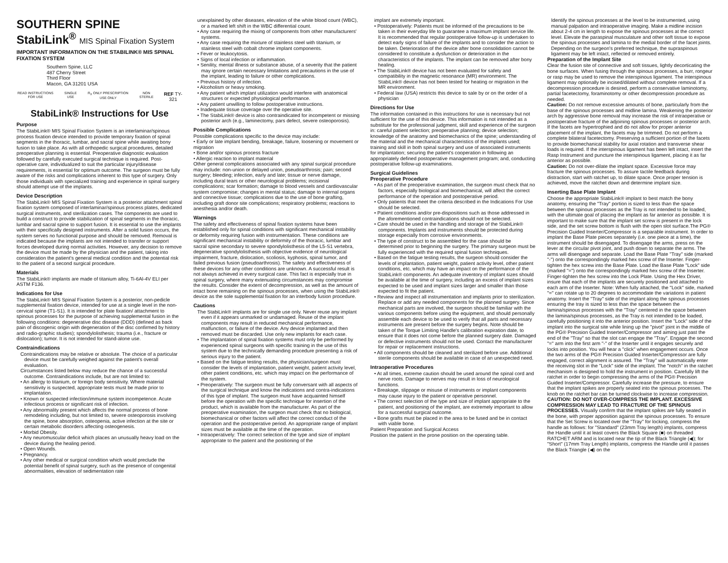SOUTHERN SPINE StabiLink<sup>®</sup> MIS Spinal Fixation System
IMPORTANT INFORMATION ON THE STABILINK® MIS SPINAL FIXATION SYSTEM
Southern Spine, LLC
487 Cherry Street
Third Floor
Macon, GA 31201 USA
READ INSTRUCTIONS FOR USE SINGLE USE R<sub>X</sub> ONLY PRESCRIPTION USE ONLY NON STERILE REF TY-321
StabiLink® Instructions for Use
Purpose
The StabiLink® MIS Spinal Fixation System is an interlaminar/spinous process fixation device intended to provide temporary fixation of spinal segments in the thoracic, lumbar, and sacral spine while awaiting bony fusion to take place. As with all orthopedic surgical procedures, detailed preoperative planning is essential. Preoperative diagnostic evaluation followed by carefully executed surgical technique is required. Post-operative care, individualized to suit the particular injury/disease requirements, is essential for optimum outcome. The surgeon must be fully aware of the risks and complications inherent to this type of surgery. Only those individuals with specialized training and experience in spinal surgery should attempt use of the implants.
Device Description
The StabiLink® MIS Spinal Fixation System is a posterior attachment spinal fixation system composed of interlaminar/spinous process plates, dedicated surgical instruments, and sterilization cases. The components are used to build a construct to provide stabilization of spinal segments in the thoracic, lumbar and sacral spine to support fusion. It is essential to use the implants with their specifically designed instruments. After a solid fusion occurs, the system serves no functional purpose and should be removed. Removal is indicated because the implants are not intended to transfer or support forces developed during normal activities. However, any decision to remove the device must be made by the physician and the patient, taking into consideration the patient's general medical condition and the potential risk to the patient of a second surgical procedure.
Materials
The StabiLink® implants are made of titanium alloy, Ti-6Al-4V ELI per ASTM F136.
Indications for Use
The StabiLink® MIS Spinal Fixation System is a posterior, non-pedicle supplemental fixation device, intended for use at a single level in the non-cervical spine (T1-S1). It is intended for plate fixation/ attachment to spinous processes for the purpose of achieving supplemental fusion in the following conditions: degenerative disc disease (DDD) (defined as back pain of discogenic origin with degeneration of the disc confirmed by history and radio-graphic studies); spondylolisthesis; trauma (i.e., fracture or dislocation); tumor. It is not intended for stand-alone use.
Contraindications
Contraindications may be relative or absolute. The choice of a particular device must be carefully weighed against the patient's overall evaluation.
Circumstances listed below may reduce the chance of a successful outcome. Contraindications include, but are not limited to:
• An allergy to titanium, or foreign body sensitivity. Where material sensitivity is suspected, appropriate tests must be made prior to implantation.
• Known or suspected infection/immune system incompetence. Acute infectious process or significant risk of infection.
• Any abnormality present which affects the normal process of bone remodeling including, but not limited to, severe osteoporosis involving the spine, bone absorption, osteopenia, active infection at the site or certain metabolic disorders affecting osteogenesis.
• Morbid Obesity.
• Any neuromuscular deficit which places an unusually heavy load on the device during the healing period.
• Open Wounds.
• Pregnancy.
• Any other medical or surgical condition which would preclude the potential benefit of spinal surgery, such as the presence of congenital abnormalities, elevation of sedimentation rate
unexplained by other diseases, elevation of the white blood count (WBC), or a marked left shift in the WBC differential count.
• Any case requiring the mixing of components from other manufacturers' systems.
• Any case requiring the mixture of stainless steel with titanium, or stainless steel with cobalt chrome implant components.
• Fever or leukocytosis.
• Signs of local infection or inflammation.
• Senility, mental illness or substance abuse, of a severity that the patient may ignore certain necessary limitations and precautions in the use of the implant, leading to failure or other complications.
• Previous history of infection.
• Alcoholism or heavy smoking.
• Any patient which implant utilization would interfere with anatomical structures or expected physiological performance.
• Any patient unwilling to follow postoperative instructions.
• Inadequate tissue coverage over the operative site.
• The StabiLink® device is also contraindicated for incompetent or missing posterior arch (e.g., laminectomy, pars defect, severe osteoporosis).
Possible Complications
Possible complications specific to the device may include:
• Early or late implant bending, breakage, failure, loosening or movement or migration
• Bone and/or spinous process fracture
• Allergic reaction to implant material
Other general complications associated with any spinal surgical procedure may include: non-union or delayed union, pseudoarthrosis; pain; second surgery; bleeding; infection, early and late; tissue or nerve damage, including dural tears or other neurological problems; incisional complications; scar formation; damage to blood vessels and cardiovascular system compromise; changes in mental status; damage to internal organs and connective tissue; complications due to the use of bone grafting, including graft donor site complications; respiratory problems; reactions to anesthesia and/or death.
Warnings
The safety and effectiveness of spinal fixation systems have been established only for spinal conditions with significant mechanical instability or deformity requiring fusion with instrumentation. These conditions are significant mechanical instability or deformity of the thoracic, lumbar and sacral spine secondary to severe spondylolisthesis of the L5-S1 vertebra, degenerative spondylolisthesis with objective evidence of neurological impairment, fracture, dislocation, scoliosis, kyphosis, spinal tumor, and failed previous fusion (pseudoarthrosis). The safety and effectiveness of these devices for any other conditions are unknown. A successful result is not always achieved in every surgical case. This fact is especially true in spinal surgery, where many extenuating circumstances may compromise the results. Consider the extent of decompression, as well as the amount of intact bone remaining on the spinous processes, when using the StabiLink® device as the sole supplemental fixation for an interbody fusion procedure.
Cautions
The StabiLink® implants are for single use only. Never reuse any implant even if it appears unmarked or undamaged. Reuse of the implant components may result in reduced mechanical performance, malfunction, or failure of the device. Any device implanted and then removed must be discarded. Use only new implants for each case.
• The implantation of spinal fixation systems must only be performed by experienced spinal surgeons with specific training in the use of this system due to the technically demanding procedure presenting a risk of serious injury to the patient.
• Based on the fatigue testing results, the physician/surgeon must consider the levels of implantation, patient weight, patient activity level, other patient conditions, etc. which may impact on the performance of the system.
• Preoperatively: The surgeon must be fully conversant with all aspects of the surgical technique and know the indications and contra-indications of this type of implant. The surgeon must have acquainted himself before the operation with the specific technique for insertion of the product, which is available from the manufacturer. As part of the preoperative examination, the surgeon must check that no biological, biomechanical or other factors will affect the correct conduct of the operation and the postoperative period. An appropriate range of implant sizes must be available at the time of the operation.
• Intraoperatively: The correct selection of the type and size of implant appropriate to the patient and the positioning of the
implant are extremely important.
• Postoperatively: Patients must be informed of the precautions to be taken in their everyday life to guarantee a maximum implant service life. It is recommended that regular postoperative follow-up is undertaken to detect early signs of failure of the implants and to consider the action to be taken. Deterioration of the device after bone consolidation cannot be considered to constitute a dysfunction or deterioration in the characteristics of the implants. The implant can be removed after bony healing.
• The StabiLink® device has not been evaluated for safety and compatibility in the magnetic resonance (MR) environment. The StabiLink® device has not been tested for heating or migration in the MR environment.
• Federal law (USA) restricts this device to sale by or on the order of a physician
Directions for Use
The information contained in this instructions for use is necessary but not sufficient for the use of this device. This information is not intended as a substitute for the professional judgment, skill and experience of the surgeon in: careful patient selection; preoperative planning; device selection; knowledge of the anatomy and biomechanics of the spine; understanding of the material and the mechanical characteristics of the implants used; training and skill in both spinal surgery and use of associated instruments for implantation; securing the patient's cooperation in following an appropriately defined postoperative management program; and, conducting postoperative follow-up examinations.
Surgical Guidelines
Preoperative Procedure
• As part of the preoperative examination, the surgeon must check that no factors, especially biological and biomechanical, will affect the correct performance of the operation and postoperative period.
• Only patients that meet the criteria described in the Indications For Use should be selected.
• Patient conditions and/or pre-dispositions such as those addressed in the aforementioned contraindications should not be selected.
• Care should be used in the handling and storage of the StabiLink® components. Implants and instruments should be protected during storage especially from corrosive environments.
• The type of construct to be assembled for the case should be determined prior to beginning the surgery. The primary surgeon must be fully experienced with the required spinal fusion techniques.
• Based on the fatigue testing results, the surgeon should consider the levels of implantation, patient weight, patient activity level, other patient conditions, etc. which may have an impact on the performance of the StabiLink® components. An adequate inventory of implant sizes should be available at the time of surgery, including an excess of implant sizes expected to be used and implant sizes larger and smaller than those expected to fit the patient.
• Review and inspect all instrumentation and implants prior to sterilization. Replace or add any needed components for the planned surgery. Since mechanical parts are involved, the surgeon should be familiar with the various components before using the equipment, and should personally assemble each device to be used to verify that all parts and necessary instruments are present before the surgery begins. Note should be taken of the Torque Limiting Handle's calibration expiration date, to ensure that it does not come before the planned surgery date. Damaged or defective instruments should not be used. Contact the manufacturer for repair or replacement instructions.
• All components should be cleaned and sterilized before use. Additional sterile components should be available in case of an unexpected need.
Intraoperative Procedures
• At all times, extreme caution should be used around the spinal cord and nerve roots. Damage to nerves may result in loss of neurological functions.
• Breakage, slippage or misuse of instruments or implant components may cause injury to the patient or operative personnel.
• The correct selection of the type and size of implant appropriate to the patient, and positioning of the implant, are extremely important to allow for a successful surgical outcome.
• Bone grafts must be placed in the area to be fused and be in contact with viable bone.
Patient Preparation and Surgical Access
Position the patient in the prone position on the operating table.
Identify the spinous processes at the level to be instrumented, using manual palpation and intraoperative imaging. Make a midline incision about 2-4 cm in length to expose the spinous processes at the correct level. Elevate the paraspinal musculature and other soft tissue to expose the spinous processes and lamina to the medial border of the facet joints. Depending on the surgeon's preferred technique, the supraspinous ligament may be left intact, reflected or removed entirely.
Preparation of the Implant Site
Clear the fusion site of connective and soft tissues, lightly decorticating the bone surfaces. When fusing through the spinous processes, a burr, rongeur or rasp may be used to remove the interspinous ligament. The interspinous ligament may optionally be incised/dilated without complete removal. If a decompression procedure is desired, perform a conservative laminotomy, partial facetectomy, foraminotomy or other decompression procedure as needed.
Caution: Do not remove excessive amounts of bone, particularly from the base of the spinous processes and midline lamina. Weakening the posterior arch by aggressive bone removal may increase the risk of intraoperative or postoperative fracture of the adjoining spinous processes or posterior arch. If the facets are hypertrophied and do not allow for proper anterior placement of the implant, the facets may be trimmed. Do not perform a complete bilateral facetectomy. Preserving a sufficient portion of the facets to provide biomechanical stability for axial rotation and transverse shear loads is required. If the interspinous ligament has been left intact, insert the Rasp Instrument and puncture the interspinous ligament, placing it as far anterior as possible.
Caution: Do not over-dilate the implant space. Excessive force may fracture the spinous processes. To assure tactile feedback during distraction, start with ratchet up, to dilate space. Once proper tension is achieved, move the ratchet down and determine implant size.
Inserting Base Plate Implant
Choose the appropriate StabiLink® implant to best match the bony anatomy, ensuring the "Tray" portion is sized to less than the space between the spinous processes as the Tray is not intended to be loaded, with the ultimate goal of placing the implant as far anterior as possible. It is important to make sure that the implant set screw is present in the lock side, and the set screw bottom is flush with the open slot surface.The PG® Precision Guided Inserter/Compressor is a separable instrument. In order to implant the Base Plate pieces separately (i.e. one piece at a time), the instrument should be disengaged. To disengage the arms, press on the lever at the circular pivot joint, and push down to separate the arms. The arms will disengage and separate. Load the Base Plate "Tray" side (marked "-") onto the correspondingly marked hex screw of the Inserter. Finger-tighten the hex screw into the Base Plate. Load the Base Plate "Lock" side (marked "=") onto the correspondingly marked hex screw of the Inserter. Finger-tighten the hex screw into the Lock Plate. Using the Hex Driver, insure that each of the implants are securely positioned and attached to each arm of the Inserter. Note: When fully attached, the "Lock" side, marked "=" can rotate up to 20 degrees to accommodate the variations in patient anatomy. Insert the "Tray" side of the implant along the spinous processes ensuring the tray is sized to less than the space between the lamina/spinous processes with the "Tray" centered in the space between the lamina/spinous processes, as the Tray is not intended to be loaded, carefully positioning it into the anterior position. Insert the "Lock" side of the implant into the surgical site while lining up the "pivot" joint in the middle of the PG® Precision Guided Inserter/Compressor and aiming just past the end of the "Tray" so that the slot can engage the "Tray". Engage the second "=" arm into the first arm "-" of the Inserter until it engages securely and locks into position. You will hear a "click" when engagement occurs. Once the two arms of the PG® Precision Guided Inserter/Compressor are fully engaged, correct alignment is assured. The "Tray" will automatically enter the receiving slot in the "Lock" side of the implant. The "notch" in the ratchet mechanism is designed to hold the instrument in position. Carefully lift the ratchet in order to begin compressing the arms of the PG® Precision Guided Inserter/Compressor. Carefully increase the pressure, to ensure that the implant spikes are properly seated into the spinous processes. The knob on the ratchet bar can be turned clockwise to increase compression. CAUTION: DO NOT OVER-COMPRESS THE IMPLANT. EXCESSIVE COMPRESSION MAY LEAD TO FRACTURE OF THE SPINOUS PROCESSES. Visually confirm that the implant spikes are fully seated in the bone, with proper apposition against the spinous processes. To ensure that the Set Screw is located over the "Tray" for locking, compress the handle as follows: for "Standard" (23mm Tray length) implants, compress the Handle until it at least covers the Black Square (■) on threaded RATCHET ARM and is located near the tip of the Black Triangle (◀); for "Short" (17mm Tray Length) implants, compress the Handle until it passes the Black Triangle (◀) on the